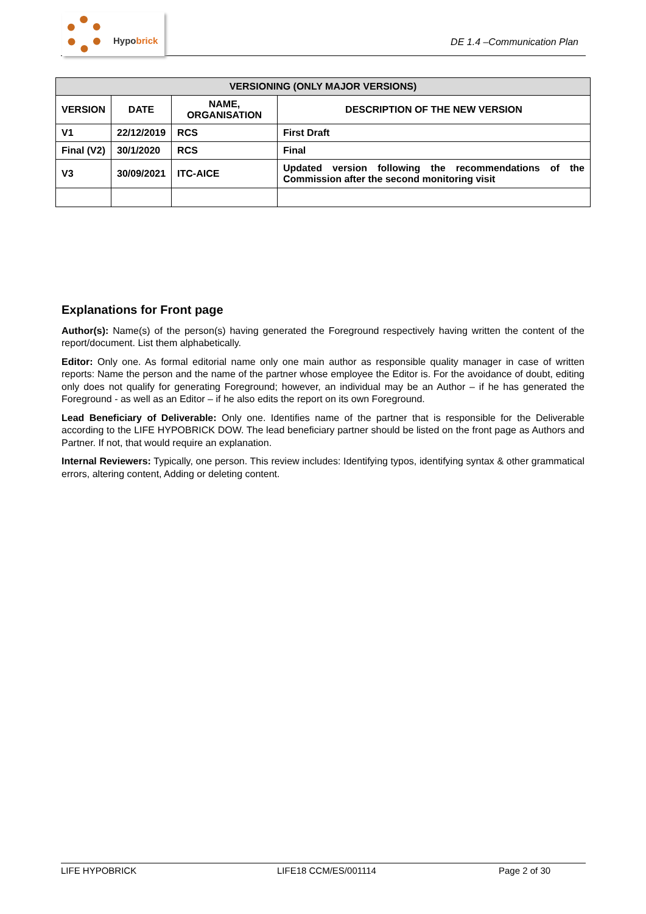Hypobrick
DE 1.4 –Communication Plan
| VERSIONING (ONLY MAJOR VERSIONS) | | | |
| --- | --- | --- | --- |
| VERSION | DATE | NAME, ORGANISATION | DESCRIPTION OF THE NEW VERSION |
| V1 | 22/12/2019 | RCS | First Draft |
| Final (V2) | 30/1/2020 | RCS | Final |
| V3 | 30/09/2021 | ITC-AICE | Updated version following the recommendations of the Commission after the second monitoring visit |
Explanations for Front page
Author(s): Name(s) of the person(s) having generated the Foreground respectively having written the content of the report/document. List them alphabetically.
Editor: Only one. As formal editorial name only one main author as responsible quality manager in case of written reports: Name the person and the name of the partner whose employee the Editor is. For the avoidance of doubt, editing only does not qualify for generating Foreground; however, an individual may be an Author – if he has generated the Foreground - as well as an Editor – if he also edits the report on its own Foreground.
Lead Beneficiary of Deliverable: Only one. Identifies name of the partner that is responsible for the Deliverable according to the LIFE HYPOBRICK DOW. The lead beneficiary partner should be listed on the front page as Authors and Partner. If not, that would require an explanation.
Internal Reviewers: Typically, one person. This review includes: Identifying typos, identifying syntax & other grammatical errors, altering content, Adding or deleting content.
LIFE HYPOBRICK LIFE18 CCM/ES/001114 Page 2 of 30